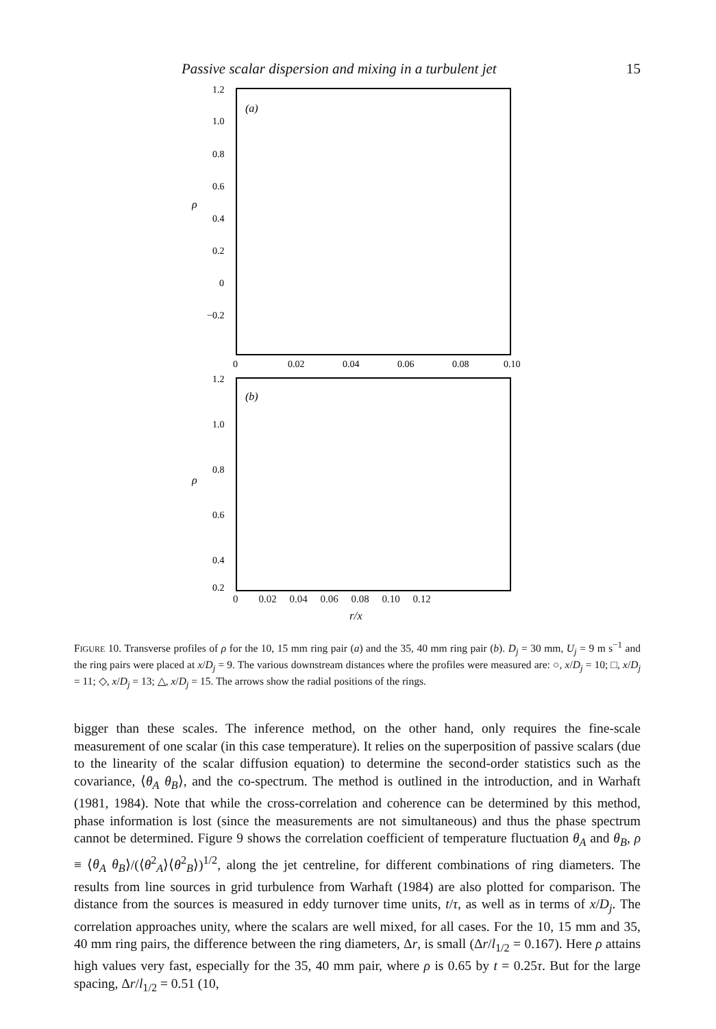Passive scalar dispersion and mixing in a turbulent jet 15
1.2
1.0
0.8
0.6
0.4
0.2
0
−0.2
ρ
(a)
0
0.02
0.04
0.06
0.08
0.10
1.2
1.0
0.8
0.6
0.4
0.2
ρ
(b)
0 0.02 0.04 0.06 0.08 0.10 0.12
r/x
FIGURE 10. Transverse profiles of ρ for the 10, 15 mm ring pair (a) and the 35, 40 mm ring pair (b). D<sub>j</sub> = 30 mm, U<sub>j</sub> = 9 m s<sup>−1</sup> and the ring pairs were placed at x/D<sub>j</sub> = 9. The various downstream distances where the profiles were measured are: ○, x/D<sub>j</sub> = 10; □, x/D<sub>j</sub> = 11; ◇, x/D<sub>j</sub> = 13; △, x/D<sub>j</sub> = 15. The arrows show the radial positions of the rings.
bigger than these scales. The inference method, on the other hand, only requires the fine-scale measurement of one scalar (in this case temperature). It relies on the superposition of passive scalars (due to the linearity of the scalar diffusion equation) to determine the second-order statistics such as the covariance, ⟨θ<sub>A</sub> θ<sub>B</sub>⟩, and the co-spectrum. The method is outlined in the introduction, and in Warhaft (1981, 1984). Note that while the cross-correlation and coherence can be determined by this method, phase information is lost (since the measurements are not simultaneous) and thus the phase spectrum cannot be determined. Figure 9 shows the correlation coefficient of temperature fluctuation θ<sub>A</sub> and θ<sub>B</sub>, ρ ≡ ⟨θ<sub>A</sub> θ<sub>B</sub>⟩/(⟨θ<sup>2</sup><sub>A</sub>⟩⟨θ<sup>2</sup><sub>B</sub>⟩)<sup>1/2</sup>, along the jet centreline, for different combinations of ring diameters. The results from line sources in grid turbulence from Warhaft (1984) are also plotted for comparison. The distance from the sources is measured in eddy turnover time units, t/τ, as well as in terms of x/D<sub>j</sub>. The correlation approaches unity, where the scalars are well mixed, for all cases. For the 10, 15 mm and 35, 40 mm ring pairs, the difference between the ring diameters, Δr, is small (Δr/l<sub>1/2</sub> = 0.167). Here ρ attains high values very fast, especially for the 35, 40 mm pair, where ρ is 0.65 by t = 0.25τ. But for the large spacing, Δr/l<sub>1/2</sub> = 0.51 (10,